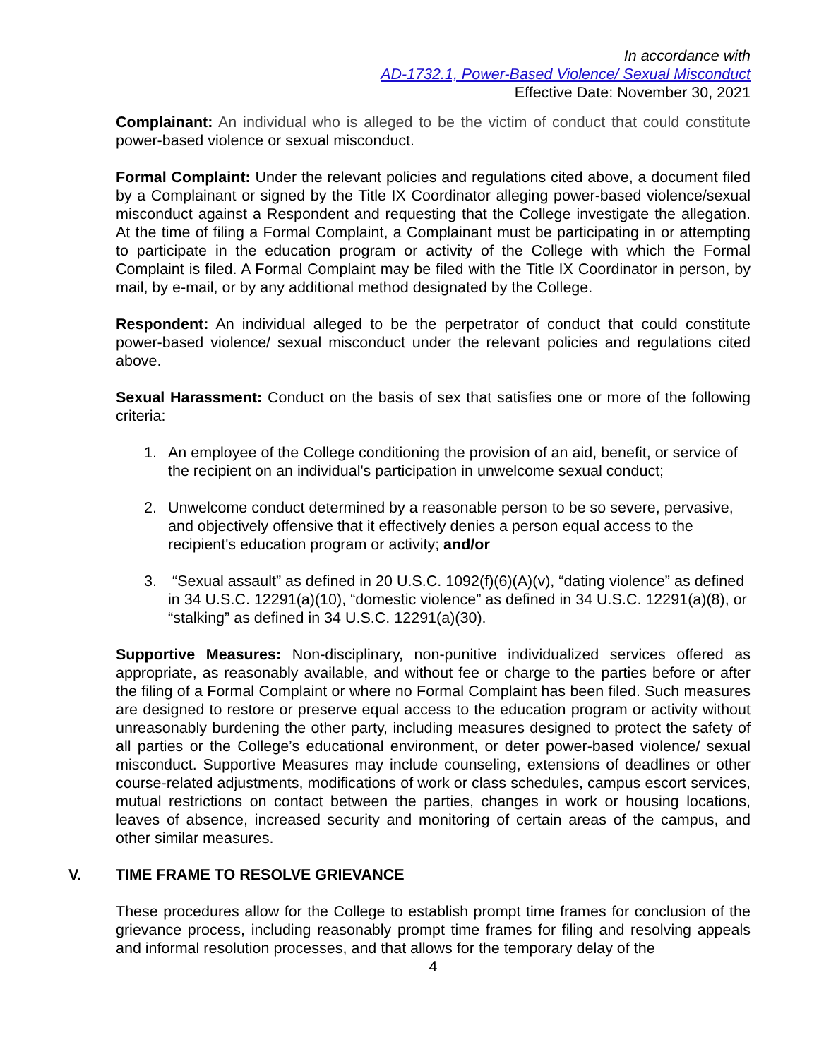In accordance with
AD-1732.1, Power-Based Violence/ Sexual Misconduct
Effective Date: November 30, 2021
Complainant: An individual who is alleged to be the victim of conduct that could constitute power-based violence or sexual misconduct.
Formal Complaint: Under the relevant policies and regulations cited above, a document filed by a Complainant or signed by the Title IX Coordinator alleging power-based violence/sexual misconduct against a Respondent and requesting that the College investigate the allegation. At the time of filing a Formal Complaint, a Complainant must be participating in or attempting to participate in the education program or activity of the College with which the Formal Complaint is filed. A Formal Complaint may be filed with the Title IX Coordinator in person, by mail, by e-mail, or by any additional method designated by the College.
Respondent: An individual alleged to be the perpetrator of conduct that could constitute power-based violence/ sexual misconduct under the relevant policies and regulations cited above.
Sexual Harassment: Conduct on the basis of sex that satisfies one or more of the following criteria:
1. An employee of the College conditioning the provision of an aid, benefit, or service of the recipient on an individual's participation in unwelcome sexual conduct;
2. Unwelcome conduct determined by a reasonable person to be so severe, pervasive, and objectively offensive that it effectively denies a person equal access to the recipient's education program or activity; and/or
3. “Sexual assault” as defined in 20 U.S.C. 1092(f)(6)(A)(v), “dating violence” as defined in 34 U.S.C. 12291(a)(10), “domestic violence” as defined in 34 U.S.C. 12291(a)(8), or “stalking” as defined in 34 U.S.C. 12291(a)(30).
Supportive Measures: Non-disciplinary, non-punitive individualized services offered as appropriate, as reasonably available, and without fee or charge to the parties before or after the filing of a Formal Complaint or where no Formal Complaint has been filed. Such measures are designed to restore or preserve equal access to the education program or activity without unreasonably burdening the other party, including measures designed to protect the safety of all parties or the College’s educational environment, or deter power-based violence/ sexual misconduct. Supportive Measures may include counseling, extensions of deadlines or other course-related adjustments, modifications of work or class schedules, campus escort services, mutual restrictions on contact between the parties, changes in work or housing locations, leaves of absence, increased security and monitoring of certain areas of the campus, and other similar measures.
V. TIME FRAME TO RESOLVE GRIEVANCE
These procedures allow for the College to establish prompt time frames for conclusion of the grievance process, including reasonably prompt time frames for filing and resolving appeals and informal resolution processes, and that allows for the temporary delay of the
4